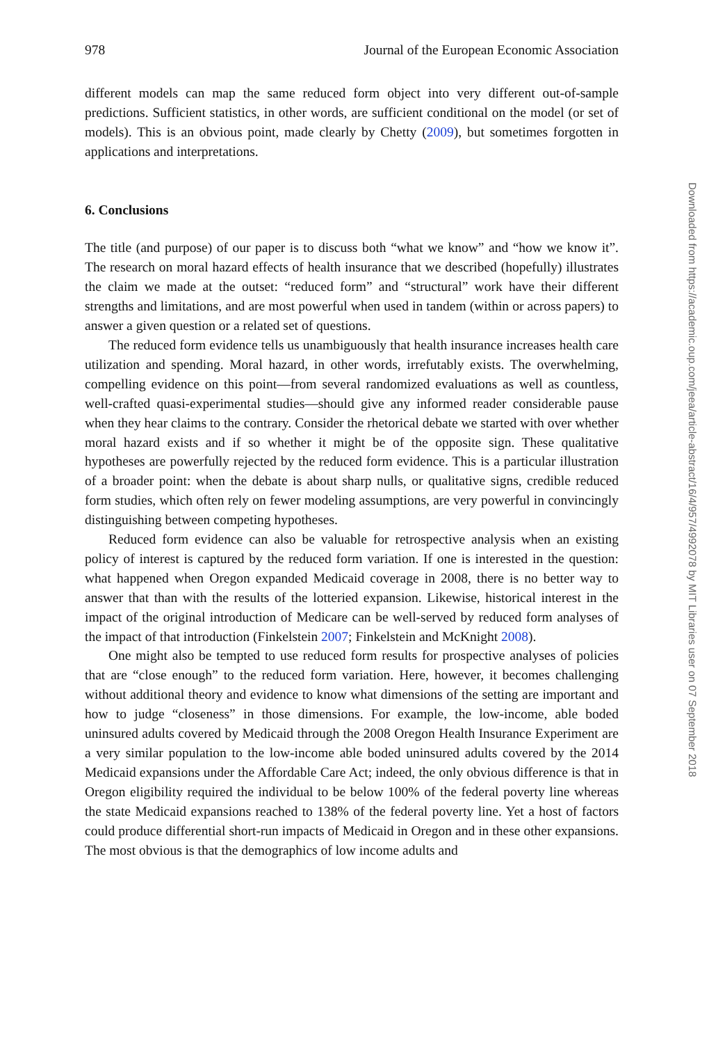978 Journal of the European Economic Association
different models can map the same reduced form object into very different out-of-sample predictions. Sufficient statistics, in other words, are sufficient conditional on the model (or set of models). This is an obvious point, made clearly by Chetty (2009), but sometimes forgotten in applications and interpretations.
6. Conclusions
The title (and purpose) of our paper is to discuss both “what we know” and “how we know it”. The research on moral hazard effects of health insurance that we described (hopefully) illustrates the claim we made at the outset: “reduced form” and “structural” work have their different strengths and limitations, and are most powerful when used in tandem (within or across papers) to answer a given question or a related set of questions.
The reduced form evidence tells us unambiguously that health insurance increases health care utilization and spending. Moral hazard, in other words, irrefutably exists. The overwhelming, compelling evidence on this point—from several randomized evaluations as well as countless, well-crafted quasi-experimental studies—should give any informed reader considerable pause when they hear claims to the contrary. Consider the rhetorical debate we started with over whether moral hazard exists and if so whether it might be of the opposite sign. These qualitative hypotheses are powerfully rejected by the reduced form evidence. This is a particular illustration of a broader point: when the debate is about sharp nulls, or qualitative signs, credible reduced form studies, which often rely on fewer modeling assumptions, are very powerful in convincingly distinguishing between competing hypotheses.
Reduced form evidence can also be valuable for retrospective analysis when an existing policy of interest is captured by the reduced form variation. If one is interested in the question: what happened when Oregon expanded Medicaid coverage in 2008, there is no better way to answer that than with the results of the lotteried expansion. Likewise, historical interest in the impact of the original introduction of Medicare can be well-served by reduced form analyses of the impact of that introduction (Finkelstein 2007; Finkelstein and McKnight 2008).
One might also be tempted to use reduced form results for prospective analyses of policies that are “close enough” to the reduced form variation. Here, however, it becomes challenging without additional theory and evidence to know what dimensions of the setting are important and how to judge “closeness” in those dimensions. For example, the low-income, able boded uninsured adults covered by Medicaid through the 2008 Oregon Health Insurance Experiment are a very similar population to the low-income able boded uninsured adults covered by the 2014 Medicaid expansions under the Affordable Care Act; indeed, the only obvious difference is that in Oregon eligibility required the individual to be below 100% of the federal poverty line whereas the state Medicaid expansions reached to 138% of the federal poverty line. Yet a host of factors could produce differential short-run impacts of Medicaid in Oregon and in these other expansions. The most obvious is that the demographics of low income adults and
Downloaded from https://academic.oup.com/jeea/article-abstract/16/4/957/4992078 by MIT Libraries user on 07 September 2018